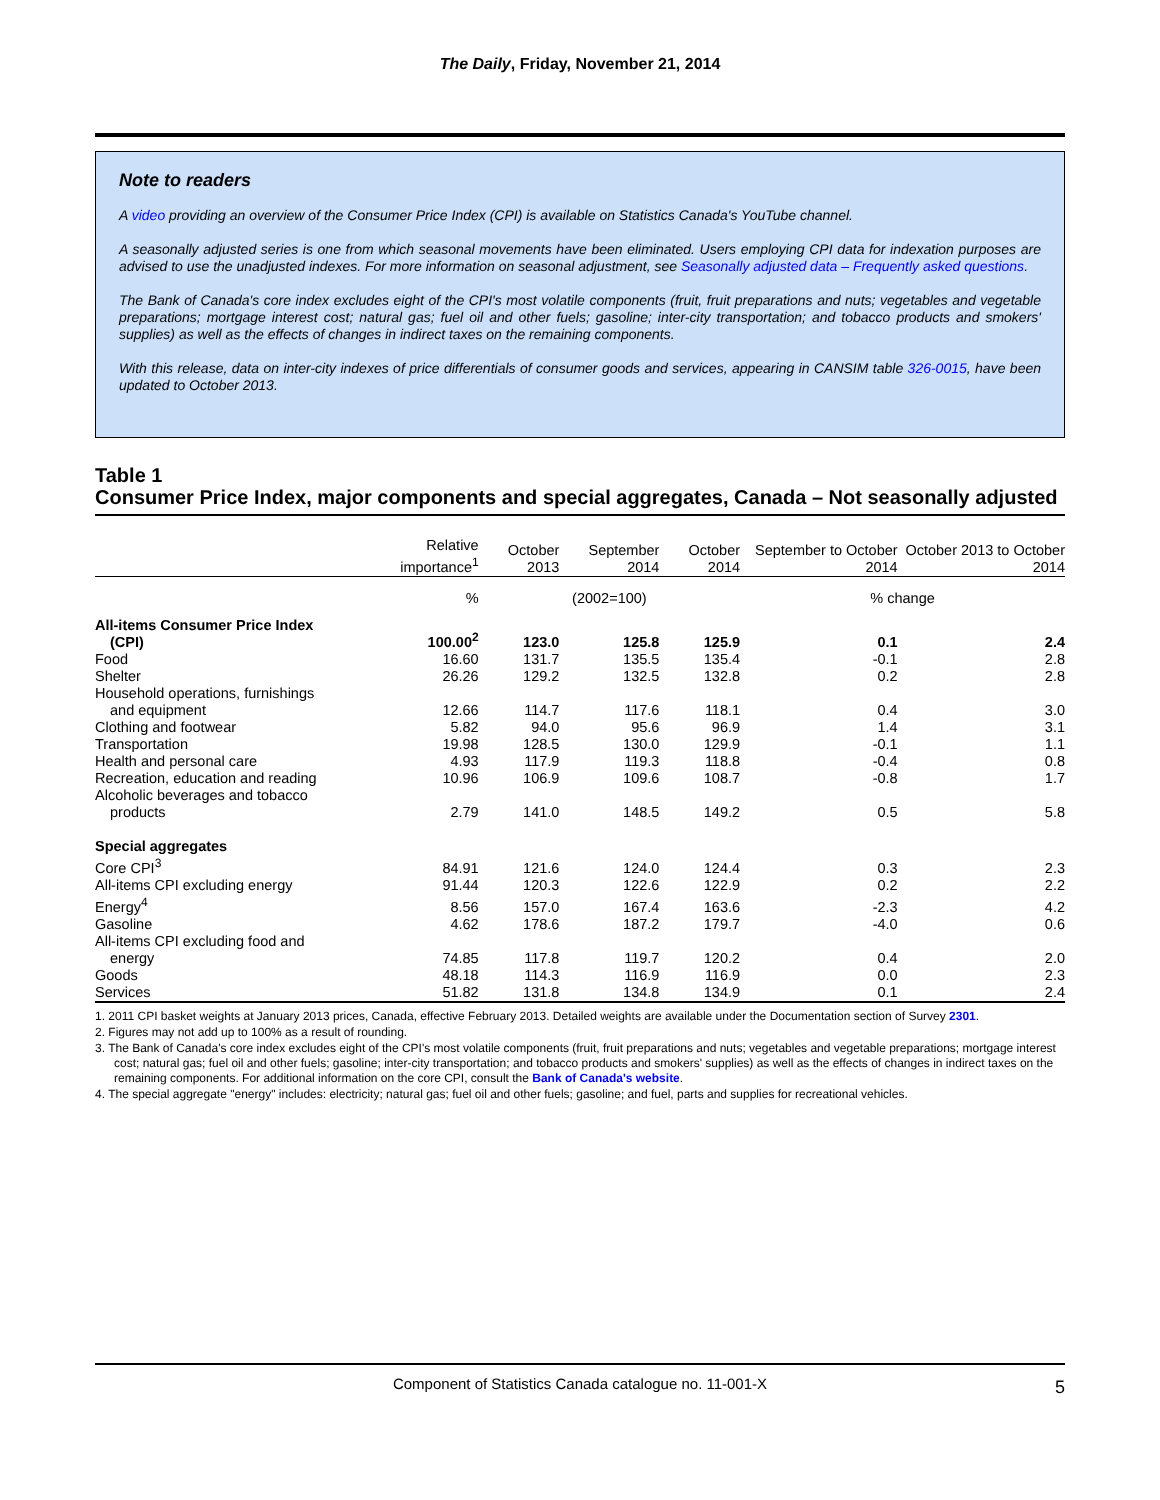The Daily, Friday, November 21, 2014
Note to readers
A video providing an overview of the Consumer Price Index (CPI) is available on Statistics Canada's YouTube channel.
A seasonally adjusted series is one from which seasonal movements have been eliminated. Users employing CPI data for indexation purposes are advised to use the unadjusted indexes. For more information on seasonal adjustment, see Seasonally adjusted data – Frequently asked questions.
The Bank of Canada's core index excludes eight of the CPI's most volatile components (fruit, fruit preparations and nuts; vegetables and vegetable preparations; mortgage interest cost; natural gas; fuel oil and other fuels; gasoline; inter-city transportation; and tobacco products and smokers' supplies) as well as the effects of changes in indirect taxes on the remaining components.
With this release, data on inter-city indexes of price differentials of consumer goods and services, appearing in CANSIM table 326-0015, have been updated to October 2013.
Table 1
Consumer Price Index, major components and special aggregates, Canada – Not seasonally adjusted
| | Relative importance<sup>1</sup> | October 2013 | September 2014 | October 2014 | September to October 2014 | October 2013 to October 2014 |
| --- | --- | --- | --- | --- | --- | --- |
| | % | (2002=100) | | | % change | |
| All-items Consumer Price Index (CPI) | 100.00<sup>2</sup> | 123.0 | 125.8 | 125.9 | 0.1 | 2.4 |
| Food | 16.60 | 131.7 | 135.5 | 135.4 | -0.1 | 2.8 |
| Shelter | 26.26 | 129.2 | 132.5 | 132.8 | 0.2 | 2.8 |
| Household operations, furnishings and equipment | 12.66 | 114.7 | 117.6 | 118.1 | 0.4 | 3.0 |
| Clothing and footwear | 5.82 | 94.0 | 95.6 | 96.9 | 1.4 | 3.1 |
| Transportation | 19.98 | 128.5 | 130.0 | 129.9 | -0.1 | 1.1 |
| Health and personal care | 4.93 | 117.9 | 119.3 | 118.8 | -0.4 | 0.8 |
| Recreation, education and reading | 10.96 | 106.9 | 109.6 | 108.7 | -0.8 | 1.7 |
| Alcoholic beverages and tobacco products | 2.79 | 141.0 | 148.5 | 149.2 | 0.5 | 5.8 |
| Special aggregates | | | | | | |
| Core CPI<sup>3</sup> | 84.91 | 121.6 | 124.0 | 124.4 | 0.3 | 2.3 |
| All-items CPI excluding energy | 91.44 | 120.3 | 122.6 | 122.9 | 0.2 | 2.2 |
| Energy<sup>4</sup> | 8.56 | 157.0 | 167.4 | 163.6 | -2.3 | 4.2 |
| Gasoline | 4.62 | 178.6 | 187.2 | 179.7 | -4.0 | 0.6 |
| All-items CPI excluding food and energy | 74.85 | 117.8 | 119.7 | 120.2 | 0.4 | 2.0 |
| Goods | 48.18 | 114.3 | 116.9 | 116.9 | 0.0 | 2.3 |
| Services | 51.82 | 131.8 | 134.8 | 134.9 | 0.1 | 2.4 |
1. 2011 CPI basket weights at January 2013 prices, Canada, effective February 2013. Detailed weights are available under the Documentation section of Survey 2301.
2. Figures may not add up to 100% as a result of rounding.
3. The Bank of Canada's core index excludes eight of the CPI's most volatile components (fruit, fruit preparations and nuts; vegetables and vegetable preparations; mortgage interest cost; natural gas; fuel oil and other fuels; gasoline; inter-city transportation; and tobacco products and smokers' supplies) as well as the effects of changes in indirect taxes on the remaining components. For additional information on the core CPI, consult the Bank of Canada's website.
4. The special aggregate "energy" includes: electricity; natural gas; fuel oil and other fuels; gasoline; and fuel, parts and supplies for recreational vehicles.
Component of Statistics Canada catalogue no. 11-001-X 5